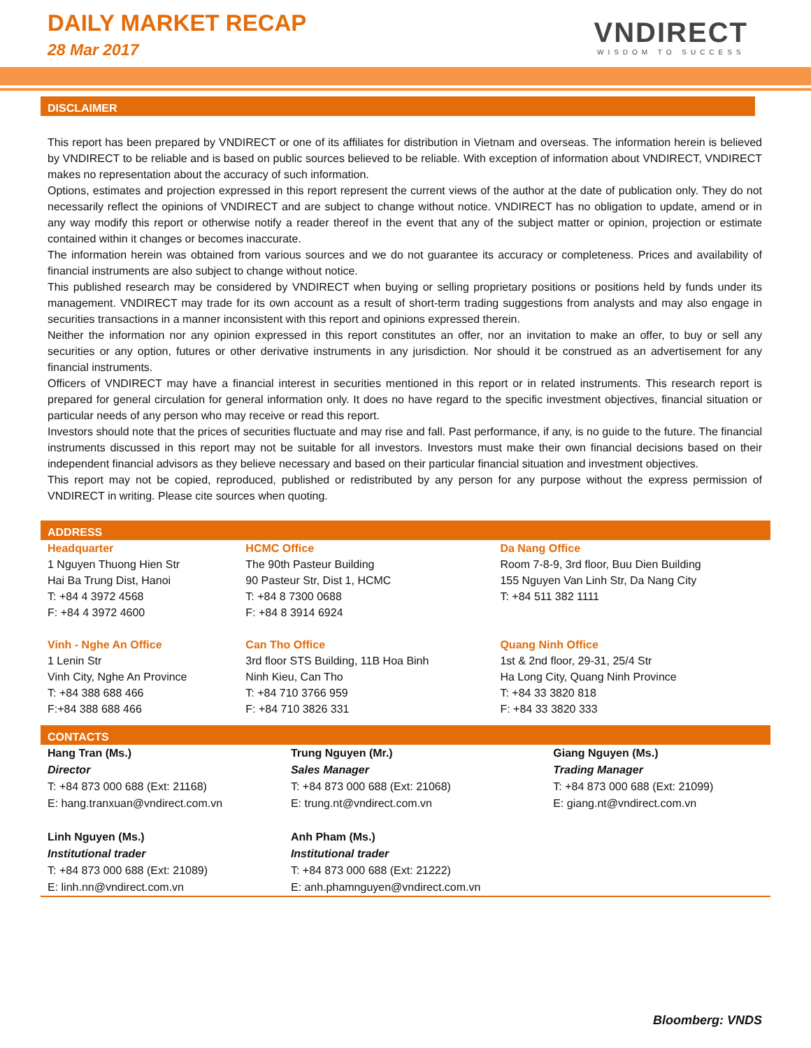DAILY MARKET RECAP
28 Mar 2017
VNDIRECT
WISDOM TO SUCCESS
DISCLAIMER
This report has been prepared by VNDIRECT or one of its affiliates for distribution in Vietnam and overseas. The information herein is believed by VNDIRECT to be reliable and is based on public sources believed to be reliable. With exception of information about VNDIRECT, VNDIRECT makes no representation about the accuracy of such information.
Options, estimates and projection expressed in this report represent the current views of the author at the date of publication only. They do not necessarily reflect the opinions of VNDIRECT and are subject to change without notice. VNDIRECT has no obligation to update, amend or in any way modify this report or otherwise notify a reader thereof in the event that any of the subject matter or opinion, projection or estimate contained within it changes or becomes inaccurate.
The information herein was obtained from various sources and we do not guarantee its accuracy or completeness. Prices and availability of financial instruments are also subject to change without notice.
This published research may be considered by VNDIRECT when buying or selling proprietary positions or positions held by funds under its management. VNDIRECT may trade for its own account as a result of short-term trading suggestions from analysts and may also engage in securities transactions in a manner inconsistent with this report and opinions expressed therein.
Neither the information nor any opinion expressed in this report constitutes an offer, nor an invitation to make an offer, to buy or sell any securities or any option, futures or other derivative instruments in any jurisdiction. Nor should it be construed as an advertisement for any financial instruments.
Officers of VNDIRECT may have a financial interest in securities mentioned in this report or in related instruments. This research report is prepared for general circulation for general information only. It does no have regard to the specific investment objectives, financial situation or particular needs of any person who may receive or read this report.
Investors should note that the prices of securities fluctuate and may rise and fall. Past performance, if any, is no guide to the future. The financial instruments discussed in this report may not be suitable for all investors. Investors must make their own financial decisions based on their independent financial advisors as they believe necessary and based on their particular financial situation and investment objectives.
This report may not be copied, reproduced, published or redistributed by any person for any purpose without the express permission of VNDIRECT in writing. Please cite sources when quoting.
ADDRESS
| Headquarter 1 Nguyen Thuong Hien Str Hai Ba Trung Dist, Hanoi T: +84 4 3972 4568 F: +84 4 3972 4600 | HCMC Office The 90th Pasteur Building 90 Pasteur Str, Dist 1, HCMC T: +84 8 7300 0688 F: +84 8 3914 6924 | Da Nang Office Room 7-8-9, 3rd floor, Buu Dien Building 155 Nguyen Van Linh Str, Da Nang City T: +84 511 382 1111 |
| Vinh - Nghe An Office 1 Lenin Str Vinh City, Nghe An Province T: +84 388 688 466 F:+84 388 688 466 | Can Tho Office 3rd floor STS Building, 11B Hoa Binh Ninh Kieu, Can Tho T: +84 710 3766 959 F: +84 710 3826 331 | Quang Ninh Office 1st & 2nd floor, 29-31, 25/4 Str Ha Long City, Quang Ninh Province T: +84 33 3820 818 F: +84 33 3820 333 |
CONTACTS
| Hang Tran (Ms.) Director T: +84 873 000 688 (Ext: 21168) E: hang.tranxuan@vndirect.com.vn | Trung Nguyen (Mr.) Sales Manager T: +84 873 000 688 (Ext: 21068) E: trung.nt@vndirect.com.vn | Giang Nguyen (Ms.) Trading Manager T: +84 873 000 688 (Ext: 21099) E: giang.nt@vndirect.com.vn |
| Linh Nguyen (Ms.) Institutional trader T: +84 873 000 688 (Ext: 21089) E: linh.nn@vndirect.com.vn | Anh Pham (Ms.) Institutional trader T: +84 873 000 688 (Ext: 21222) E: anh.phamnguyen@vndirect.com.vn | |
Bloomberg: VNDS